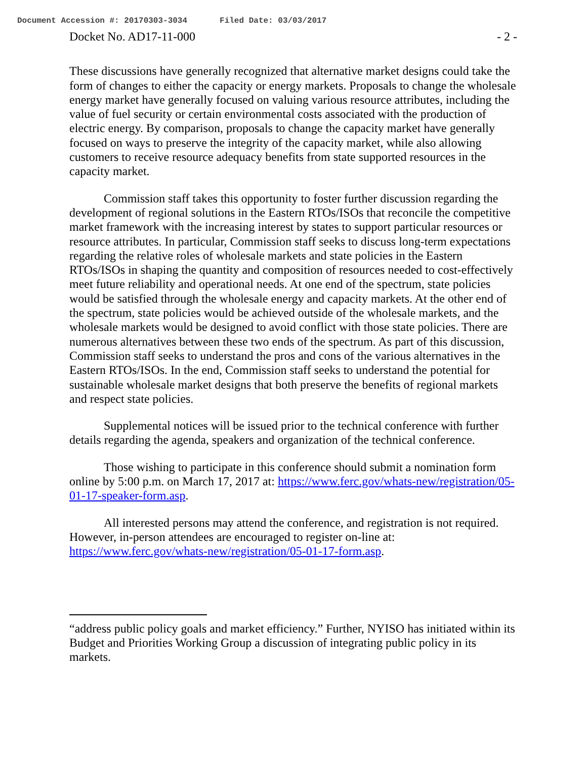Document Accession #: 20170303-3034 Filed Date: 03/03/2017
Docket No. AD17-11-000 - 2 -
These discussions have generally recognized that alternative market designs could take the form of changes to either the capacity or energy markets. Proposals to change the wholesale energy market have generally focused on valuing various resource attributes, including the value of fuel security or certain environmental costs associated with the production of electric energy. By comparison, proposals to change the capacity market have generally focused on ways to preserve the integrity of the capacity market, while also allowing customers to receive resource adequacy benefits from state supported resources in the capacity market.
Commission staff takes this opportunity to foster further discussion regarding the development of regional solutions in the Eastern RTOs/ISOs that reconcile the competitive market framework with the increasing interest by states to support particular resources or resource attributes. In particular, Commission staff seeks to discuss long-term expectations regarding the relative roles of wholesale markets and state policies in the Eastern RTOs/ISOs in shaping the quantity and composition of resources needed to cost-effectively meet future reliability and operational needs. At one end of the spectrum, state policies would be satisfied through the wholesale energy and capacity markets. At the other end of the spectrum, state policies would be achieved outside of the wholesale markets, and the wholesale markets would be designed to avoid conflict with those state policies. There are numerous alternatives between these two ends of the spectrum. As part of this discussion, Commission staff seeks to understand the pros and cons of the various alternatives in the Eastern RTOs/ISOs. In the end, Commission staff seeks to understand the potential for sustainable wholesale market designs that both preserve the benefits of regional markets and respect state policies.
Supplemental notices will be issued prior to the technical conference with further details regarding the agenda, speakers and organization of the technical conference.
Those wishing to participate in this conference should submit a nomination form online by 5:00 p.m. on March 17, 2017 at: https://www.ferc.gov/whats-new/registration/05-01-17-speaker-form.asp.
All interested persons may attend the conference, and registration is not required. However, in-person attendees are encouraged to register on-line at: https://www.ferc.gov/whats-new/registration/05-01-17-form.asp.
“address public policy goals and market efficiency.” Further, NYISO has initiated within its Budget and Priorities Working Group a discussion of integrating public policy in its markets.